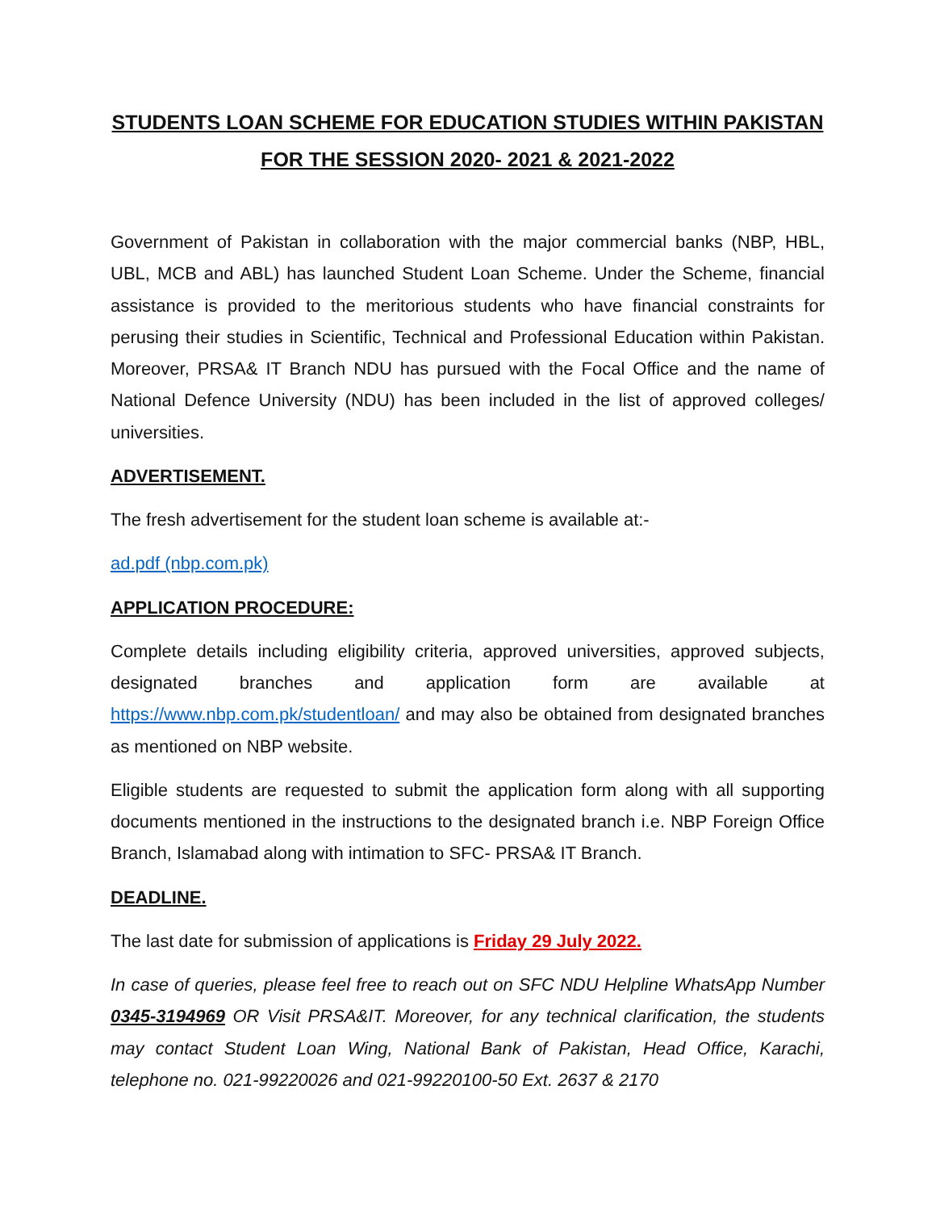STUDENTS LOAN SCHEME FOR EDUCATION STUDIES WITHIN PAKISTAN FOR THE SESSION 2020- 2021 & 2021-2022
Government of Pakistan in collaboration with the major commercial banks (NBP, HBL, UBL, MCB and ABL) has launched Student Loan Scheme. Under the Scheme, financial assistance is provided to the meritorious students who have financial constraints for perusing their studies in Scientific, Technical and Professional Education within Pakistan. Moreover, PRSA& IT Branch NDU has pursued with the Focal Office and the name of National Defence University (NDU) has been included in the list of approved colleges/ universities.
ADVERTISEMENT.
The fresh advertisement for the student loan scheme is available at:-
ad.pdf (nbp.com.pk)
APPLICATION PROCEDURE:
Complete details including eligibility criteria, approved universities, approved subjects, designated branches and application form are available at https://www.nbp.com.pk/studentloan/ and may also be obtained from designated branches as mentioned on NBP website.
Eligible students are requested to submit the application form along with all supporting documents mentioned in the instructions to the designated branch i.e. NBP Foreign Office Branch, Islamabad along with intimation to SFC- PRSA& IT Branch.
DEADLINE.
The last date for submission of applications is Friday 29 July 2022.
In case of queries, please feel free to reach out on SFC NDU Helpline WhatsApp Number 0345-3194969 OR Visit PRSA&IT. Moreover, for any technical clarification, the students may contact Student Loan Wing, National Bank of Pakistan, Head Office, Karachi, telephone no. 021-99220026 and 021-99220100-50 Ext. 2637 & 2170